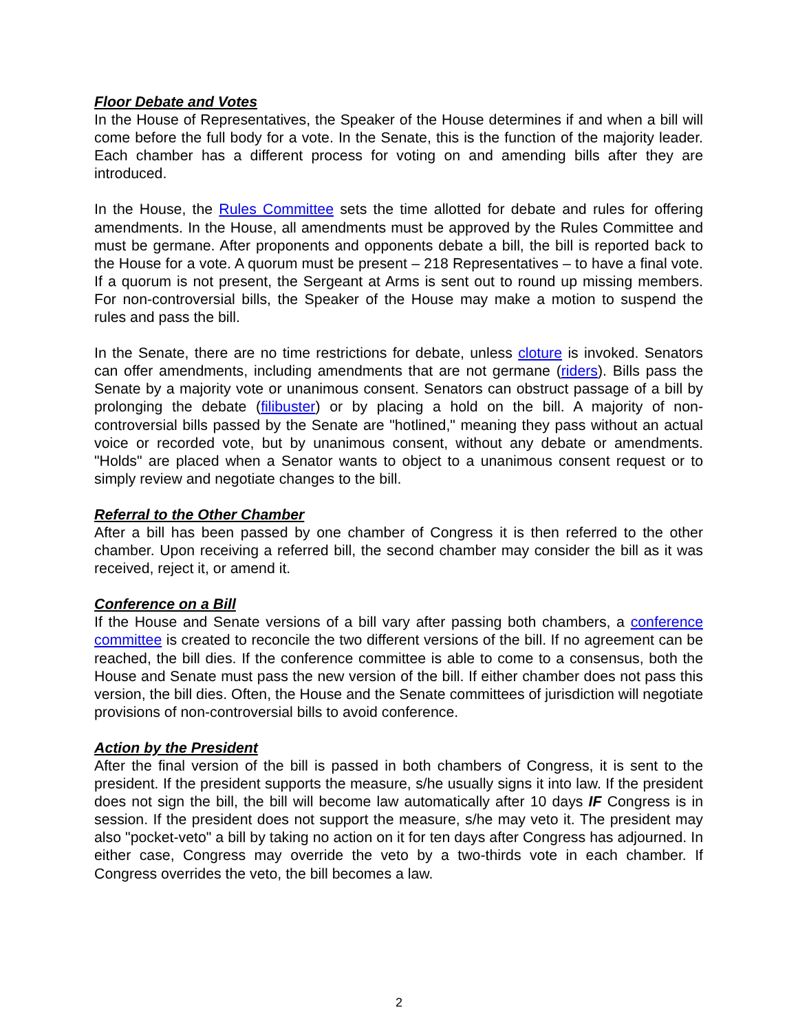Floor Debate and Votes
In the House of Representatives, the Speaker of the House determines if and when a bill will come before the full body for a vote. In the Senate, this is the function of the majority leader. Each chamber has a different process for voting on and amending bills after they are introduced.
In the House, the Rules Committee sets the time allotted for debate and rules for offering amendments. In the House, all amendments must be approved by the Rules Committee and must be germane. After proponents and opponents debate a bill, the bill is reported back to the House for a vote. A quorum must be present – 218 Representatives – to have a final vote. If a quorum is not present, the Sergeant at Arms is sent out to round up missing members. For non-controversial bills, the Speaker of the House may make a motion to suspend the rules and pass the bill.
In the Senate, there are no time restrictions for debate, unless cloture is invoked. Senators can offer amendments, including amendments that are not germane (riders). Bills pass the Senate by a majority vote or unanimous consent. Senators can obstruct passage of a bill by prolonging the debate (filibuster) or by placing a hold on the bill. A majority of non-controversial bills passed by the Senate are "hotlined," meaning they pass without an actual voice or recorded vote, but by unanimous consent, without any debate or amendments. "Holds" are placed when a Senator wants to object to a unanimous consent request or to simply review and negotiate changes to the bill.
Referral to the Other Chamber
After a bill has been passed by one chamber of Congress it is then referred to the other chamber. Upon receiving a referred bill, the second chamber may consider the bill as it was received, reject it, or amend it.
Conference on a Bill
If the House and Senate versions of a bill vary after passing both chambers, a conference committee is created to reconcile the two different versions of the bill. If no agreement can be reached, the bill dies. If the conference committee is able to come to a consensus, both the House and Senate must pass the new version of the bill. If either chamber does not pass this version, the bill dies. Often, the House and the Senate committees of jurisdiction will negotiate provisions of non-controversial bills to avoid conference.
Action by the President
After the final version of the bill is passed in both chambers of Congress, it is sent to the president. If the president supports the measure, s/he usually signs it into law. If the president does not sign the bill, the bill will become law automatically after 10 days IF Congress is in session. If the president does not support the measure, s/he may veto it. The president may also "pocket-veto" a bill by taking no action on it for ten days after Congress has adjourned. In either case, Congress may override the veto by a two-thirds vote in each chamber. If Congress overrides the veto, the bill becomes a law.
2